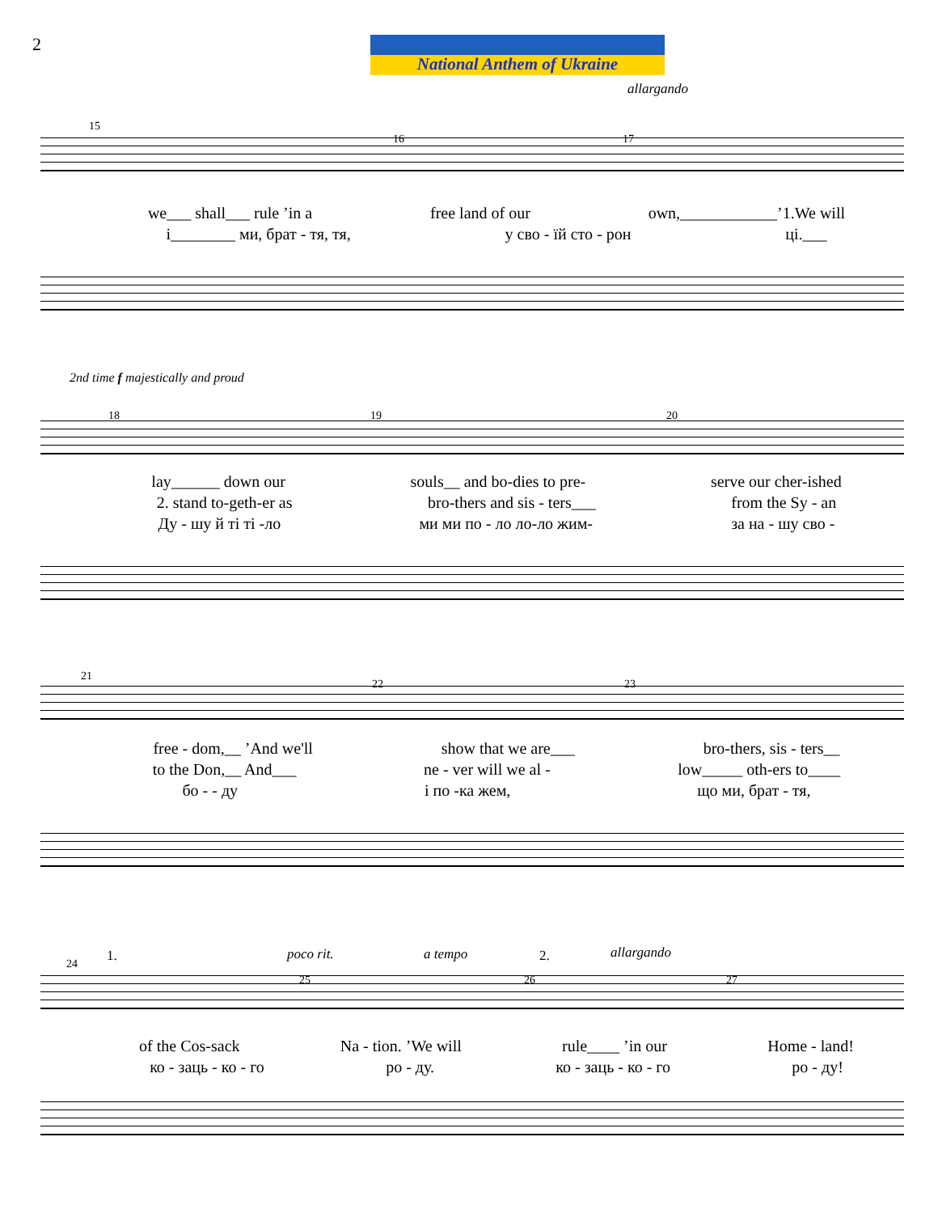2 National Anthem of Ukraine
allargando
15
16 17
we___ shall___ rule ’in a free land of our own,____________’1.We will
і________ ми, брат - тя, тя, у сво - їй сто - рон ці.___
2nd time f majestically and proud
18 19 20
lay______ down our souls__ and bo-dies to pre- serve our cher-ished
2. stand to-geth-er as bro-thers and sis - ters___ from the Sy - an
Ду - шу й ті ті -ло ми ми по - ло ло-ло жим- за на - шу сво -
21
22 23
free - dom,__ ’And we'll show that we are___ bro-thers, sis - ters__
to the Don,__ And___ ne - ver will we al - low_____ oth-ers to____
бо - - ду і по -ка жем, що ми, брат - тя,
1. poco rit. a tempo 2. allargando
24
25 26 27
of the Cos-sack Na - tion. ’We will rule____ ’in our Home - land!
ко - заць - ко - го ро - ду. ко - заць - ко - го ро - ду!